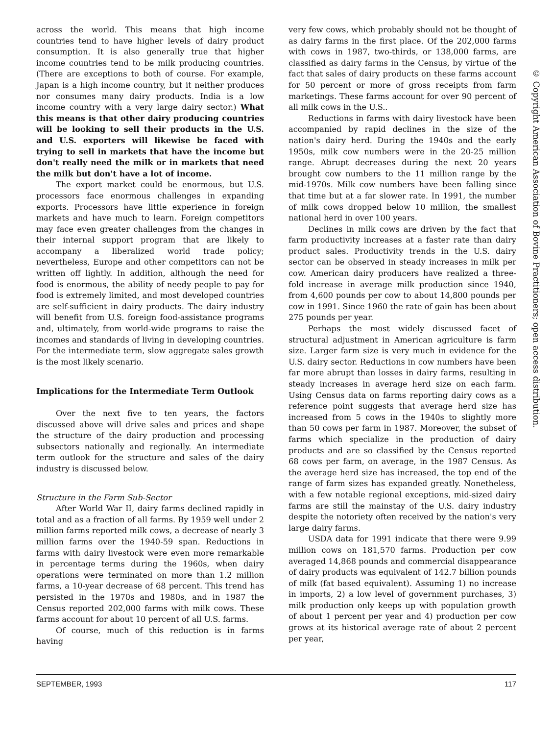across the world. This means that high income countries tend to have higher levels of dairy product consumption. It is also generally true that higher income countries tend to be milk producing countries. (There are exceptions to both of course. For example, Japan is a high income country, but it neither produces nor consumes many dairy products. India is a low income country with a very large dairy sector.) What this means is that other dairy producing countries will be looking to sell their products in the U.S. and U.S. exporters will likewise be faced with trying to sell in markets that have the income but don't really need the milk or in markets that need the milk but don't have a lot of income.
The export market could be enormous, but U.S. processors face enormous challenges in expanding exports. Processors have little experience in foreign markets and have much to learn. Foreign competitors may face even greater challenges from the changes in their internal support program that are likely to accompany a liberalized world trade policy; nevertheless, Europe and other competitors can not be written off lightly. In addition, although the need for food is enormous, the ability of needy people to pay for food is extremely limited, and most developed countries are self-sufficient in dairy products. The dairy industry will benefit from U.S. foreign food-assistance programs and, ultimately, from world-wide programs to raise the incomes and standards of living in developing countries. For the intermediate term, slow aggregate sales growth is the most likely scenario.
Implications for the Intermediate Term Outlook
Over the next five to ten years, the factors discussed above will drive sales and prices and shape the structure of the dairy production and processing subsectors nationally and regionally. An intermediate term outlook for the structure and sales of the dairy industry is discussed below.
Structure in the Farm Sub-Sector
After World War II, dairy farms declined rapidly in total and as a fraction of all farms. By 1959 well under 2 million farms reported milk cows, a decrease of nearly 3 million farms over the 1940-59 span. Reductions in farms with dairy livestock were even more remarkable in percentage terms during the 1960s, when dairy operations were terminated on more than 1.2 million farms, a 10-year decrease of 68 percent. This trend has persisted in the 1970s and 1980s, and in 1987 the Census reported 202,000 farms with milk cows. These farms account for about 10 percent of all U.S. farms.
Of course, much of this reduction is in farms having
very few cows, which probably should not be thought of as dairy farms in the first place. Of the 202,000 farms with cows in 1987, two-thirds, or 138,000 farms, are classified as dairy farms in the Census, by virtue of the fact that sales of dairy products on these farms account for 50 percent or more of gross receipts from farm marketings. These farms account for over 90 percent of all milk cows in the U.S..
Reductions in farms with dairy livestock have been accompanied by rapid declines in the size of the nation's dairy herd. During the 1940s and the early 1950s, milk cow numbers were in the 20-25 million range. Abrupt decreases during the next 20 years brought cow numbers to the 11 million range by the mid-1970s. Milk cow numbers have been falling since that time but at a far slower rate. In 1991, the number of milk cows dropped below 10 million, the smallest national herd in over 100 years.
Declines in milk cows are driven by the fact that farm productivity increases at a faster rate than dairy product sales. Productivity trends in the U.S. dairy sector can be observed in steady increases in milk per cow. American dairy producers have realized a three-fold increase in average milk production since 1940, from 4,600 pounds per cow to about 14,800 pounds per cow in 1991. Since 1960 the rate of gain has been about 275 pounds per year.
Perhaps the most widely discussed facet of structural adjustment in American agriculture is farm size. Larger farm size is very much in evidence for the U.S. dairy sector. Reductions in cow numbers have been far more abrupt than losses in dairy farms, resulting in steady increases in average herd size on each farm. Using Census data on farms reporting dairy cows as a reference point suggests that average herd size has increased from 5 cows in the 1940s to slightly more than 50 cows per farm in 1987. Moreover, the subset of farms which specialize in the production of dairy products and are so classified by the Census reported 68 cows per farm, on average, in the 1987 Census. As the average herd size has increased, the top end of the range of farm sizes has expanded greatly. Nonetheless, with a few notable regional exceptions, mid-sized dairy farms are still the mainstay of the U.S. dairy industry despite the notoriety often received by the nation's very large dairy farms.
USDA data for 1991 indicate that there were 9.99 million cows on 181,570 farms. Production per cow averaged 14,868 pounds and commercial disappearance of dairy products was equivalent of 142.7 billion pounds of milk (fat based equivalent). Assuming 1) no increase in imports, 2) a low level of government purchases, 3) milk production only keeps up with population growth of about 1 percent per year and 4) production per cow grows at its historical average rate of about 2 percent per year,
SEPTEMBER, 1993 117
© Copyright American Association of Bovine Practitioners; open access distribution.